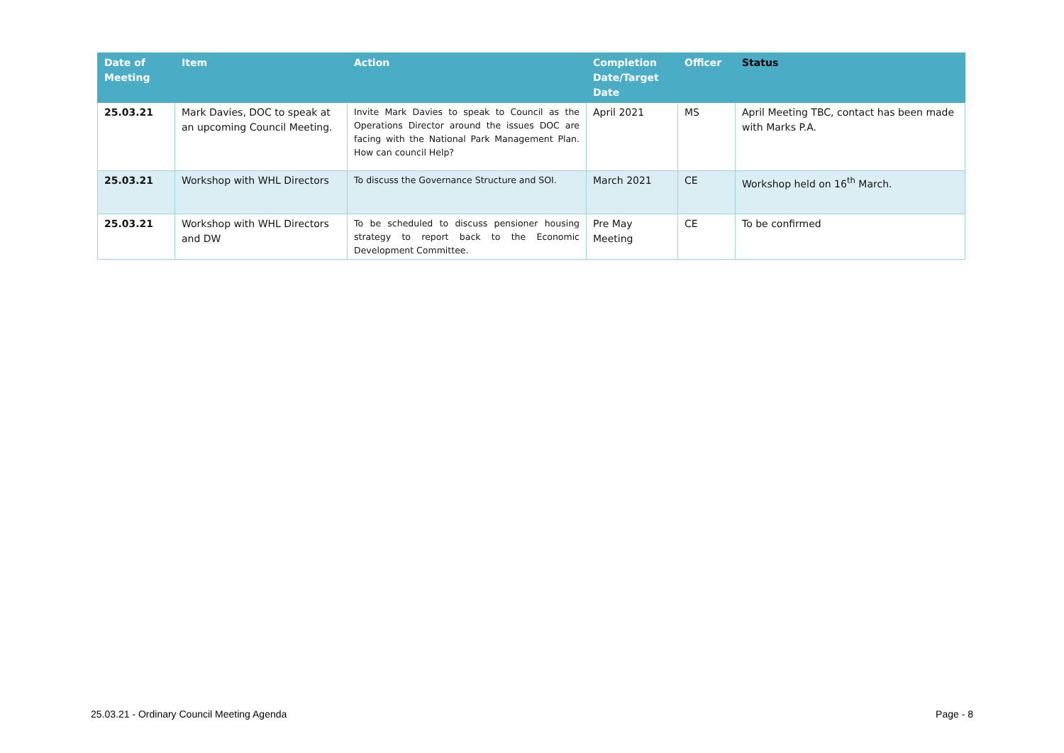| Date of Meeting | Item | Action | Completion Date/Target Date | Officer | Status |
| --- | --- | --- | --- | --- | --- |
| 25.03.21 | Mark Davies, DOC to speak at an upcoming Council Meeting. | Invite Mark Davies to speak to Council as the Operations Director around the issues DOC are facing with the National Park Management Plan. How can council Help? | April 2021 | MS | April Meeting TBC, contact has been made with Marks P.A. |
| 25.03.21 | Workshop with WHL Directors | To discuss the Governance Structure and SOI. | March 2021 | CE | Workshop held on 16<sup>th</sup> March. |
| 25.03.21 | Workshop with WHL Directors and DW | To be scheduled to discuss pensioner housing strategy to report back to the Economic Development Committee. | Pre May Meeting | CE | To be confirmed |
25.03.21 - Ordinary Council Meeting Agenda Page - 8